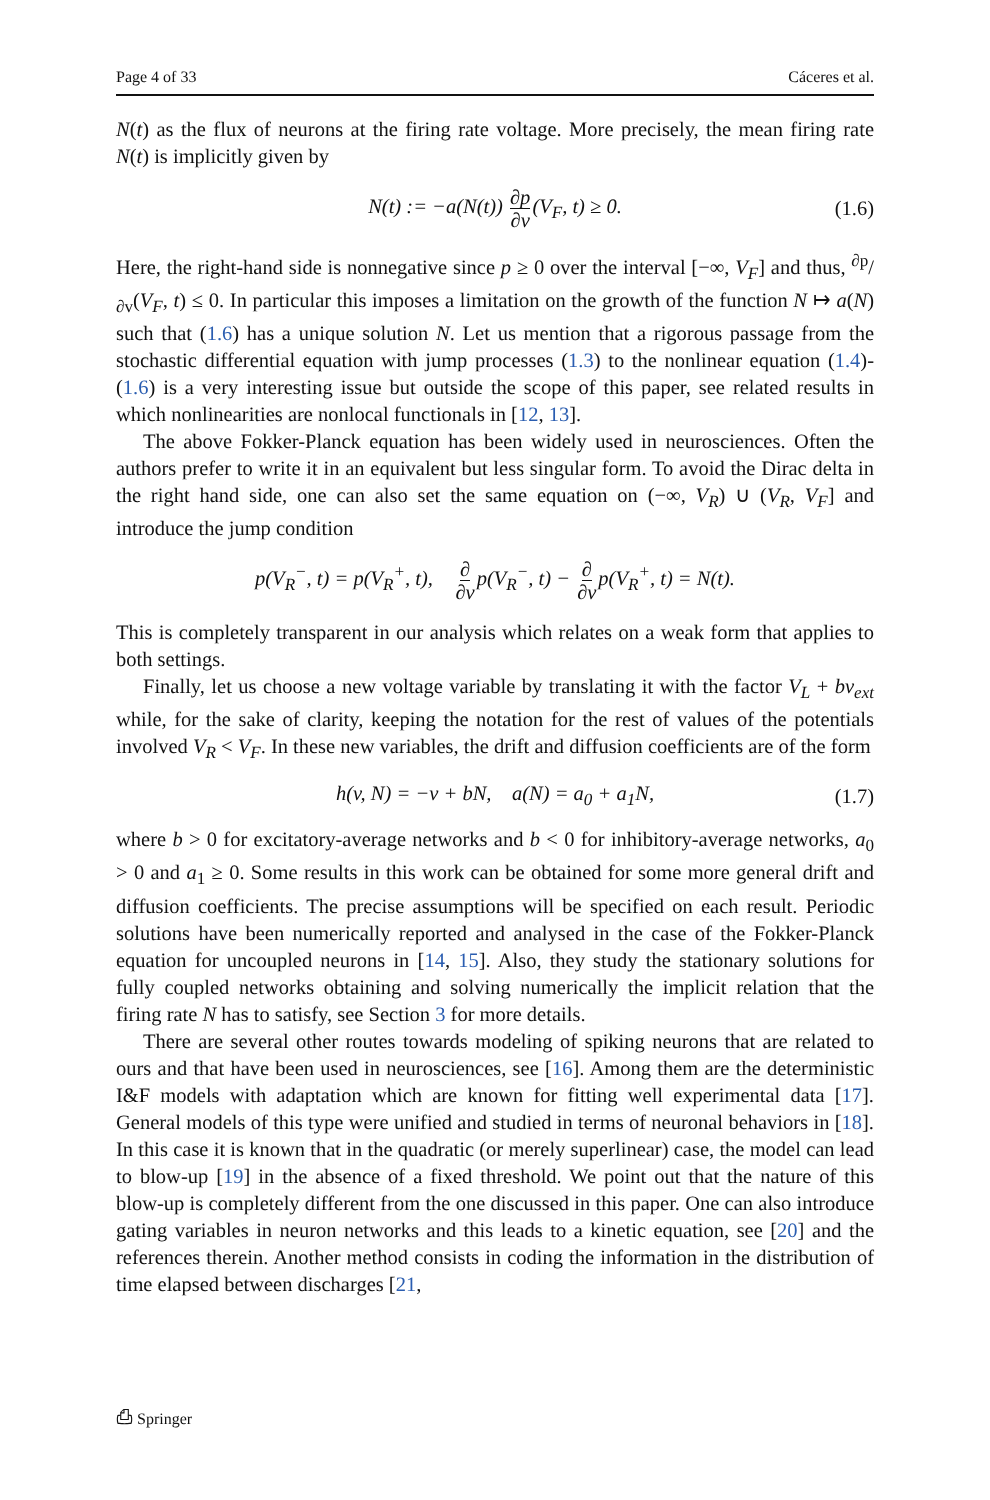Page 4 of 33 Cáceres et al.
N(t) as the flux of neurons at the firing rate voltage. More precisely, the mean firing rate N(t) is implicitly given by
N(t) := −a(N(t)) ∂p ∂v(V<sub>F</sub>, t) ≥ 0. (1.6)
Here, the right-hand side is nonnegative since p ≥ 0 over the interval [−∞, V<sub>F</sub>] and thus, ∂p/∂v(V<sub>F</sub>, t) ≤ 0. In particular this imposes a limitation on the growth of the function N ↦ a(N) such that (1.6) has a unique solution N. Let us mention that a rigorous passage from the stochastic differential equation with jump processes (1.3) to the nonlinear equation (1.4)-(1.6) is a very interesting issue but outside the scope of this paper, see related results in which nonlinearities are nonlocal functionals in [12, 13].
The above Fokker-Planck equation has been widely used in neurosciences. Often the authors prefer to write it in an equivalent but less singular form. To avoid the Dirac delta in the right hand side, one can also set the same equation on (−∞, V<sub>R</sub>) ∪ (V<sub>R</sub>, V<sub>F</sub>] and introduce the jump condition
p(V<sub>R</sub><sup>−</sup>, t) = p(V<sub>R</sub><sup>+</sup>, t), ∂ ∂vp(V<sub>R</sub><sup>−</sup>, t) − ∂ ∂vp(V<sub>R</sub><sup>+</sup>, t) = N(t).
This is completely transparent in our analysis which relates on a weak form that applies to both settings.
Finally, let us choose a new voltage variable by translating it with the factor V<sub>L</sub> + bv<sub>ext</sub> while, for the sake of clarity, keeping the notation for the rest of values of the potentials involved V<sub>R</sub> < V<sub>F</sub>. In these new variables, the drift and diffusion coefficients are of the form
h(v, N) = −v + bN, a(N) = a<sub>0</sub> + a<sub>1</sub>N, (1.7)
where b > 0 for excitatory-average networks and b < 0 for inhibitory-average networks, a<sub>0</sub> > 0 and a<sub>1</sub> ≥ 0. Some results in this work can be obtained for some more general drift and diffusion coefficients. The precise assumptions will be specified on each result. Periodic solutions have been numerically reported and analysed in the case of the Fokker-Planck equation for uncoupled neurons in [14, 15]. Also, they study the stationary solutions for fully coupled networks obtaining and solving numerically the implicit relation that the firing rate N has to satisfy, see Section 3 for more details.
There are several other routes towards modeling of spiking neurons that are related to ours and that have been used in neurosciences, see [16]. Among them are the deterministic I&F models with adaptation which are known for fitting well experimental data [17]. General models of this type were unified and studied in terms of neuronal behaviors in [18]. In this case it is known that in the quadratic (or merely superlinear) case, the model can lead to blow-up [19] in the absence of a fixed threshold. We point out that the nature of this blow-up is completely different from the one discussed in this paper. One can also introduce gating variables in neuron networks and this leads to a kinetic equation, see [20] and the references therein. Another method consists in coding the information in the distribution of time elapsed between discharges [21,
⎙ Springer